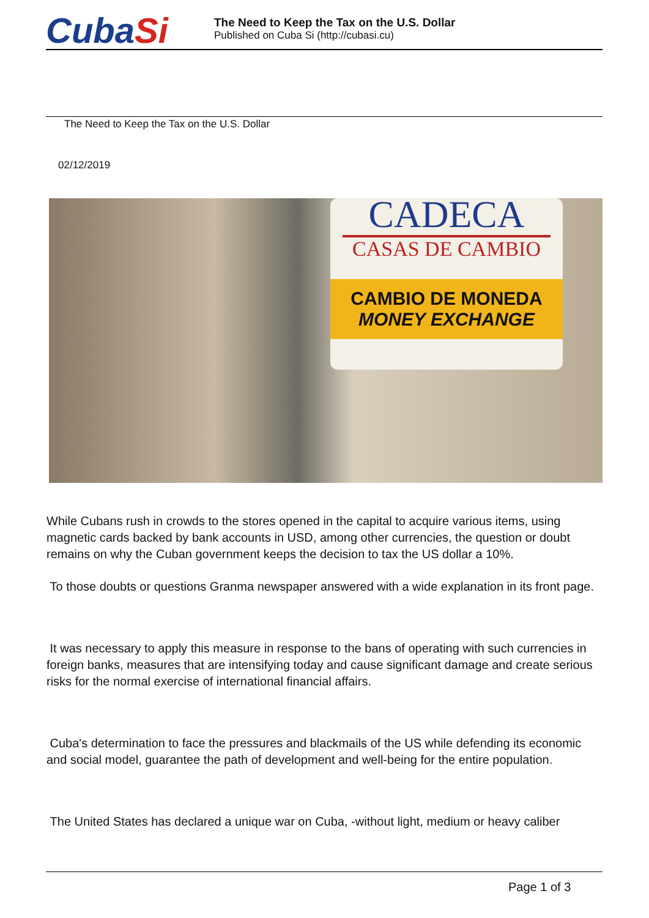CubaSi
The Need to Keep the Tax on the U.S. Dollar
Published on Cuba Si (http://cubasi.cu)
The Need to Keep the Tax on the U.S. Dollar
02/12/2019
CADECA
CASAS DE CAMBIO
CAMBIO DE MONEDA
MONEY EXCHANGE
While Cubans rush in crowds to the stores opened in the capital to acquire various items, using magnetic cards backed by bank accounts in USD, among other currencies, the question or doubt remains on why the Cuban government keeps the decision to tax the US dollar a 10%.
To those doubts or questions Granma newspaper answered with a wide explanation in its front page.
It was necessary to apply this measure in response to the bans of operating with such currencies in foreign banks, measures that are intensifying today and cause significant damage and create serious risks for the normal exercise of international financial affairs.
Cuba's determination to face the pressures and blackmails of the US while defending its economic and social model, guarantee the path of development and well-being for the entire population.
The United States has declared a unique war on Cuba, -without light, medium or heavy caliber
Page 1 of 3